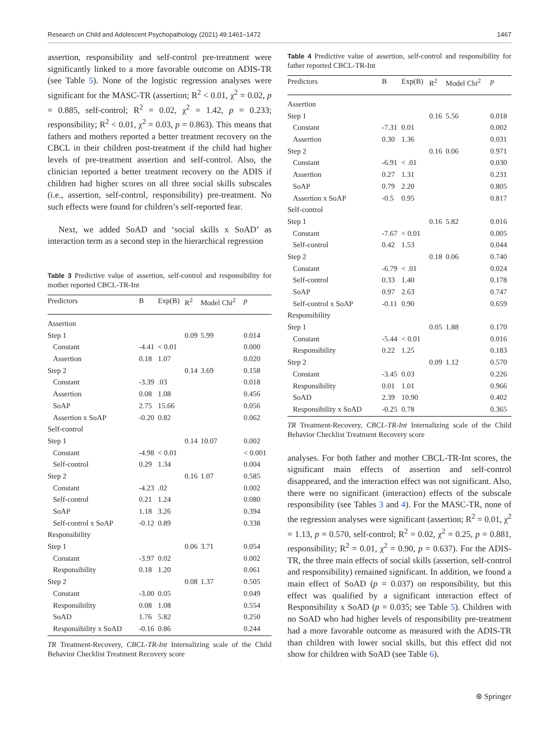Research on Child and Adolescent Psychopathology (2021) 49:1461–1472 1467
assertion, responsibility and self-control pre-treatment were significantly linked to a more favorable outcome on ADIS-TR (see Table 5). None of the logistic regression analyses were significant for the MASC-TR (assertion; R<sup>2</sup> < 0.01, χ<sup>2</sup> = 0.02, p = 0.885, self-control; R<sup>2</sup> = 0.02, χ<sup>2</sup> = 1.42, p = 0.233; responsibility; R<sup>2</sup> < 0.01, χ<sup>2</sup> = 0.03, p = 0.863). This means that fathers and mothers reported a better treatment recovery on the CBCL in their children post-treatment if the child had higher levels of pre-treatment assertion and self-control. Also, the clinician reported a better treatment recovery on the ADIS if children had higher scores on all three social skills subscales (i.e., assertion, self-control, responsibility) pre-treatment. No such effects were found for children’s self-reported fear.
Next, we added SoAD and ‘social skills x SoAD’ as interaction term as a second step in the hierarchical regression
Table 3 Predictive value of assertion, self-control and responsibility for mother reported CBCL-TR-Int
| Predictors | B | Exp(B) | R<sup>2</sup> | Model Chi<sup>2</sup> | p |
| --- | --- | --- | --- | --- | --- |
| Assertion | | | | | |
| Step 1 | | | 0.09 | 5.99 | 0.014 |
| Constant | -4.41 | < 0.01 | | | 0.000 |
| Assertion | 0.18 | 1.07 | | | 0.020 |
| Step 2 | | | 0.14 | 3.69 | 0.158 |
| Constant | -3.39 | .03 | | | 0.018 |
| Assertion | 0.08 | 1.08 | | | 0.456 |
| SoAP | 2.75 | 15.66 | | | 0.056 |
| Assertion x SoAP | -0.20 | 0.82 | | | 0.062 |
| Self-control | | | | | |
| Step 1 | | | 0.14 | 10.07 | 0.002 |
| Constant | -4.98 | < 0.01 | | | < 0.001 |
| Self-control | 0.29 | 1.34 | | | 0.004 |
| Step 2 | | | 0.16 | 1.07 | 0.585 |
| Constant | -4.23 | .02 | | | 0.002 |
| Self-control | 0.21 | 1.24 | | | 0.080 |
| SoAP | 1.18 | 3.26 | | | 0.394 |
| Self-control x SoAP | -0.12 | 0.89 | | | 0.338 |
| Responsibility | | | | | |
| Step 1 | | | 0.06 | 3.71 | 0.054 |
| Constant | -3.97 | 0.02 | | | 0.002 |
| Responsibility | 0.18 | 1.20 | | | 0.061 |
| Step 2 | | | 0.08 | 1.37 | 0.505 |
| Constant | -3.00 | 0.05 | | | 0.049 |
| Responsibility | 0.08 | 1.08 | | | 0.554 |
| SoAD | 1.76 | 5.82 | | | 0.250 |
| Responsibility x SoAD | -0.16 | 0.86 | | | 0.244 |
TR Treatment-Recovery, CBCL-TR-Int Internalizing scale of the Child Behavior Checklist Treatment Recovery score
Table 4 Predictive value of assertion, self-control and responsibility for father reported CBCL-TR-Int
| Predictors | B | Exp(B) | R<sup>2</sup> | Model Chi<sup>2</sup> | p |
| --- | --- | --- | --- | --- | --- |
| Assertion | | | | | |
| Step 1 | | | 0.16 | 5.56 | 0.018 |
| Constant | -7.31 | 0.01 | | | 0.002 |
| Assertion | 0.30 | 1.36 | | | 0.031 |
| Step 2 | | | 0.16 | 0.06 | 0.971 |
| Constant | -6.91 | < .01 | | | 0.030 |
| Assertion | 0.27 | 1.31 | | | 0.231 |
| SoAP | 0.79 | 2.20 | | | 0.805 |
| Assertion x SoAP | -0.5 | 0.95 | | | 0.817 |
| Self-control | | | | | |
| Step 1 | | | 0.16 | 5.82 | 0.016 |
| Constant | -7.67 | < 0.01 | | | 0.005 |
| Self-control | 0.42 | 1.53 | | | 0.044 |
| Step 2 | | | 0.18 | 0.06 | 0.740 |
| Constant | -6.79 | < .01 | | | 0.024 |
| Self-control | 0.33 | 1.40 | | | 0.178 |
| SoAP | 0.97 | 2.63 | | | 0.747 |
| Self-control x SoAP | -0.11 | 0.90 | | | 0.659 |
| Responsibility | | | | | |
| Step 1 | | | 0.05 | 1.88 | 0.170 |
| Constant | -5.44 | < 0.01 | | | 0.016 |
| Responsibility | 0.22 | 1.25 | | | 0.183 |
| Step 2 | | | 0.09 | 1.12 | 0.570 |
| Constant | -3.45 | 0.03 | | | 0.226 |
| Responsibility | 0.01 | 1.01 | | | 0.966 |
| SoAD | 2.39 | 10.90 | | | 0.402 |
| Responsibility x SoAD | -0.25 | 0.78 | | | 0.365 |
TR Treatment-Recovery, CBCL-TR-Int Internalizing scale of the Child Behavior Checklist Treatment Recovery score
analyses. For both father and mother CBCL-TR-Int scores, the significant main effects of assertion and self-control disappeared, and the interaction effect was not significant. Also, there were no significant (interaction) effects of the subscale responsibility (see Tables 3 and 4). For the MASC-TR, none of the regression analyses were significant (assertion; R<sup>2</sup> = 0.01, χ<sup>2</sup> = 1.13, p = 0.570, self-control; R<sup>2</sup> = 0.02, χ<sup>2</sup> = 0.25, p = 0.881, responsibility; R<sup>2</sup> = 0.01, χ<sup>2</sup> = 0.90, p = 0.637). For the ADIS-TR, the three main effects of social skills (assertion, self-control and responsibility) remained significant. In addition, we found a main effect of SoAD (p = 0.037) on responsibility, but this effect was qualified by a significant interaction effect of Responsibility x SoAD (p = 0.035; see Table 5). Children with no SoAD who had higher levels of responsibility pre-treatment had a more favorable outcome as measured with the ADIS-TR than children with lower social skills, but this effect did not show for children with SoAD (see Table 6).
⊛ Springer